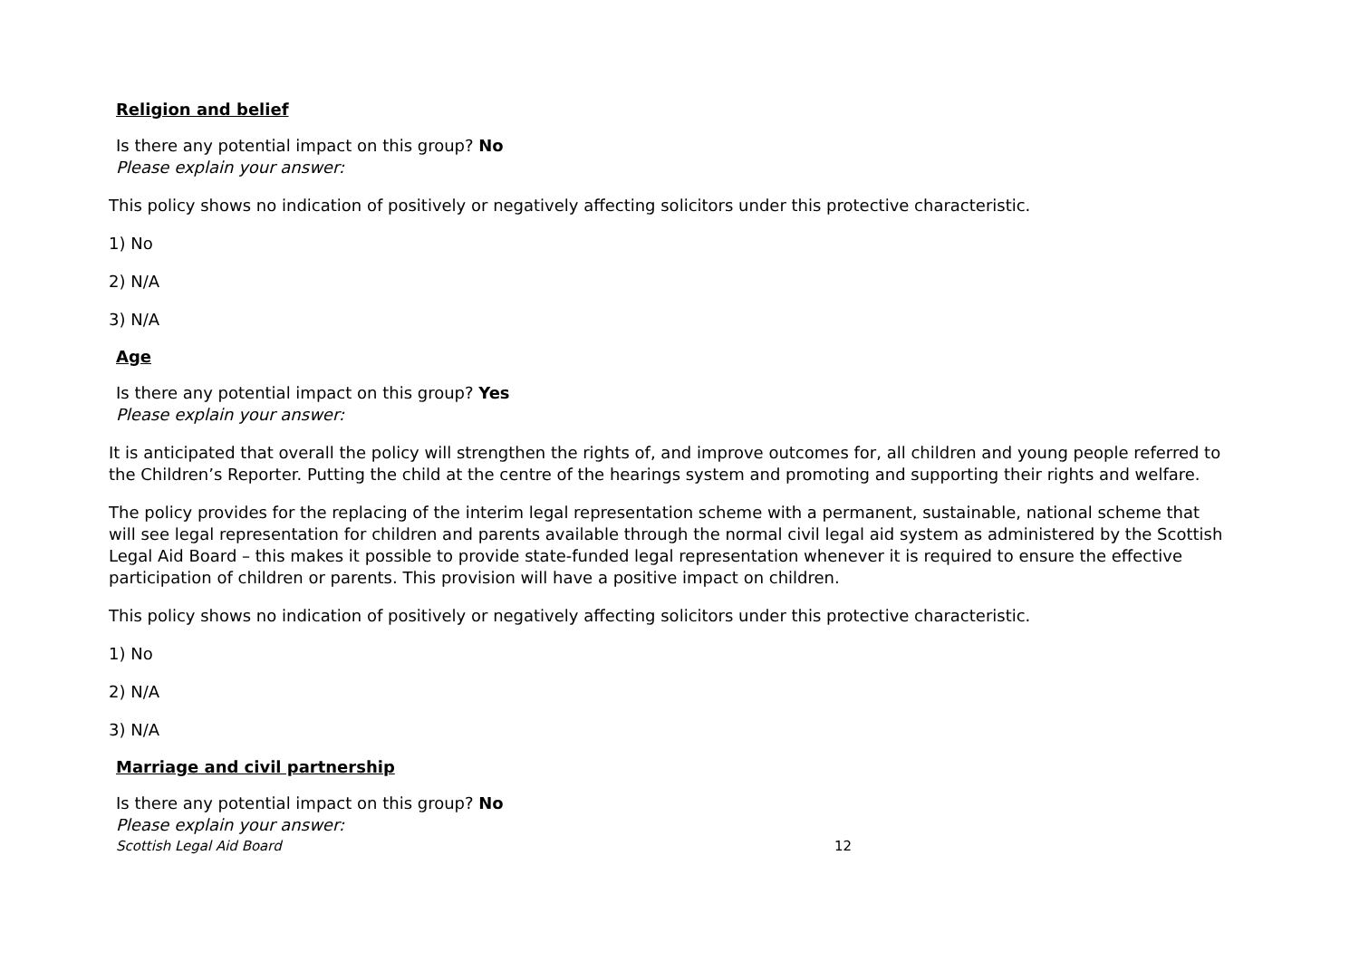Religion and belief
Is there any potential impact on this group? No
Please explain your answer:
This policy shows no indication of positively or negatively affecting solicitors under this protective characteristic.
1) No
2) N/A
3) N/A
Age
Is there any potential impact on this group? Yes
Please explain your answer:
It is anticipated that overall the policy will strengthen the rights of, and improve outcomes for, all children and young people referred to the Children’s Reporter. Putting the child at the centre of the hearings system and promoting and supporting their rights and welfare.
The policy provides for the replacing of the interim legal representation scheme with a permanent, sustainable, national scheme that will see legal representation for children and parents available through the normal civil legal aid system as administered by the Scottish Legal Aid Board – this makes it possible to provide state-funded legal representation whenever it is required to ensure the effective participation of children or parents. This provision will have a positive impact on children.
This policy shows no indication of positively or negatively affecting solicitors under this protective characteristic.
1) No
2) N/A
3) N/A
Marriage and civil partnership
Is there any potential impact on this group? No
Please explain your answer:
Scottish Legal Aid Board 12